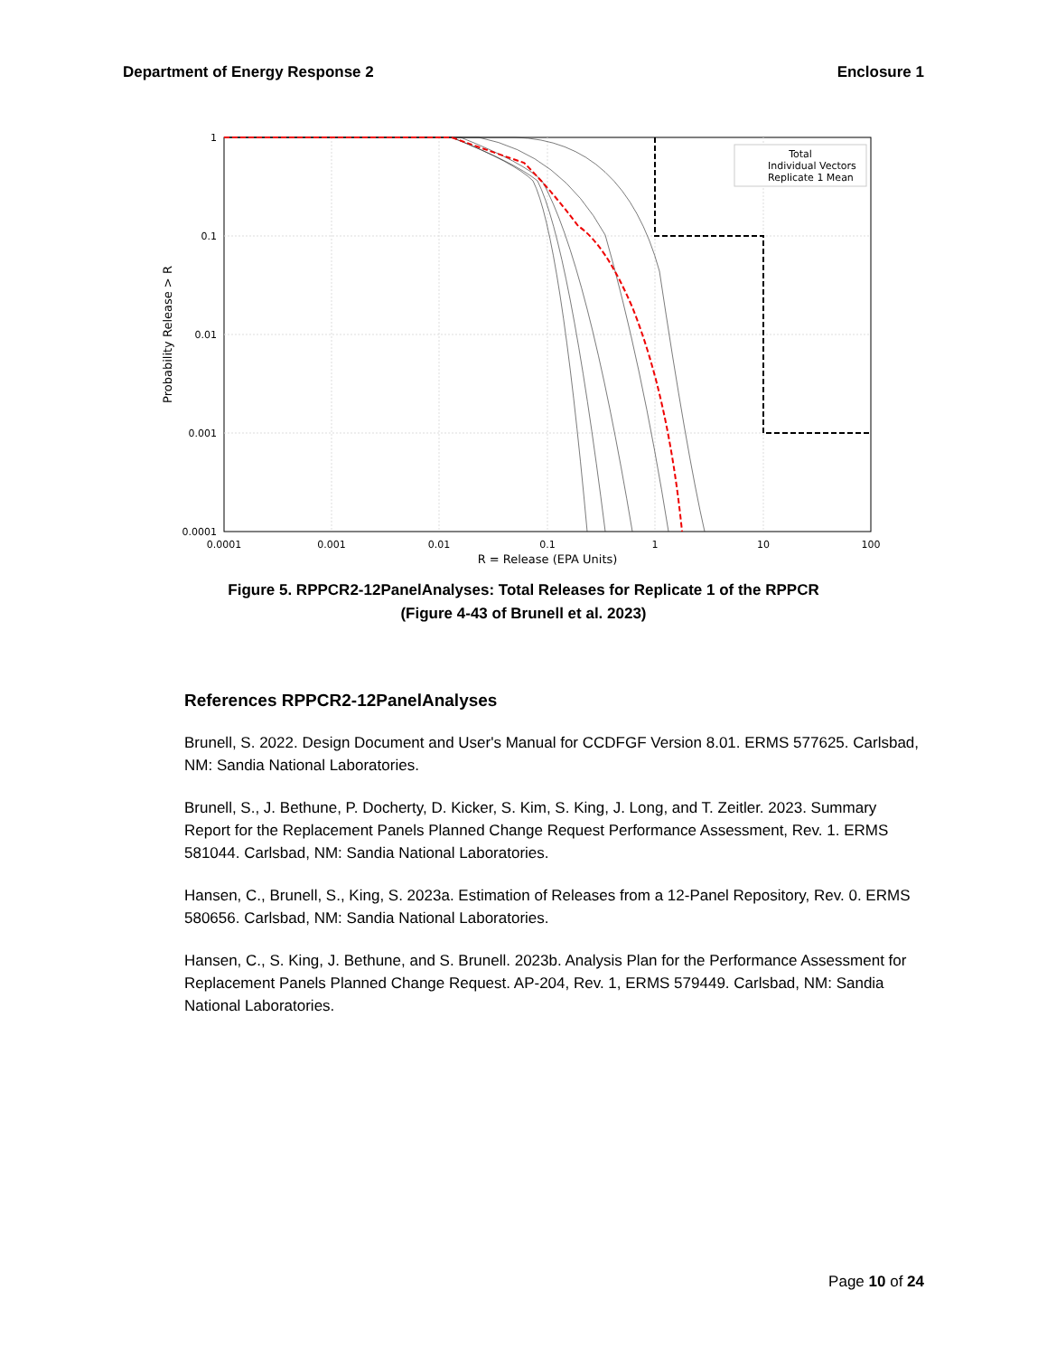Department of Energy Response 2 Enclosure 1
Total
Individual Vectors
Replicate 1 Mean
1
0.1
0.01
0.001
0.0001
0.0001
0.001
0.01
0.1
1
10
100
R = Release (EPA Units)
Probability Release > R
Figure 5. RPPCR2-12PanelAnalyses: Total Releases for Replicate 1 of the RPPCR
(Figure 4-43 of Brunell et al. 2023)
References RPPCR2-12PanelAnalyses
Brunell, S. 2022. Design Document and User's Manual for CCDFGF Version 8.01. ERMS 577625. Carlsbad, NM: Sandia National Laboratories.
Brunell, S., J. Bethune, P. Docherty, D. Kicker, S. Kim, S. King, J. Long, and T. Zeitler. 2023. Summary Report for the Replacement Panels Planned Change Request Performance Assessment, Rev. 1. ERMS 581044. Carlsbad, NM: Sandia National Laboratories.
Hansen, C., Brunell, S., King, S. 2023a. Estimation of Releases from a 12-Panel Repository, Rev. 0. ERMS 580656. Carlsbad, NM: Sandia National Laboratories.
Hansen, C., S. King, J. Bethune, and S. Brunell. 2023b. Analysis Plan for the Performance Assessment for Replacement Panels Planned Change Request. AP-204, Rev. 1, ERMS 579449. Carlsbad, NM: Sandia National Laboratories.
Page 10 of 24